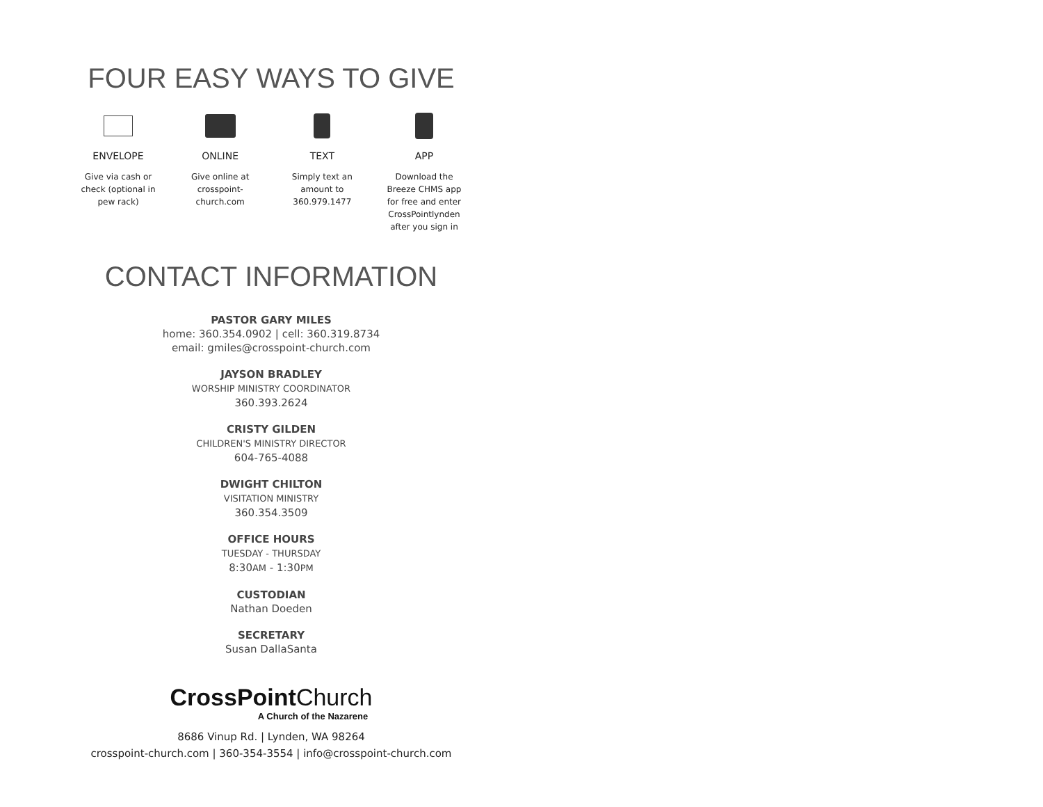FOUR EASY WAYS TO GIVE
ENVELOPE
Give via cash or check (optional in pew rack)
ONLINE
Give online at crosspoint-church.com
TEXT
Simply text an amount to 360.979.1477
APP
Download the Breeze CHMS app for free and enter CrossPointlynden after you sign in
CONTACT INFORMATION
PASTOR GARY MILES
home: 360.354.0902 | cell: 360.319.8734
email: gmiles@crosspoint-church.com
JAYSON BRADLEY
WORSHIP MINISTRY COORDINATOR
360.393.2624
CRISTY GILDEN
CHILDREN'S MINISTRY DIRECTOR
604-765-4088
DWIGHT CHILTON
VISITATION MINISTRY
360.354.3509
OFFICE HOURS
TUESDAY - THURSDAY
8:30AM - 1:30PM
CUSTODIAN
Nathan Doeden
SECRETARY
Susan DallaSanta
CrossPoint Church
A Church of the Nazarene
8686 Vinup Rd. | Lynden, WA 98264
crosspoint-church.com | 360-354-3554 | info@crosspoint-church.com